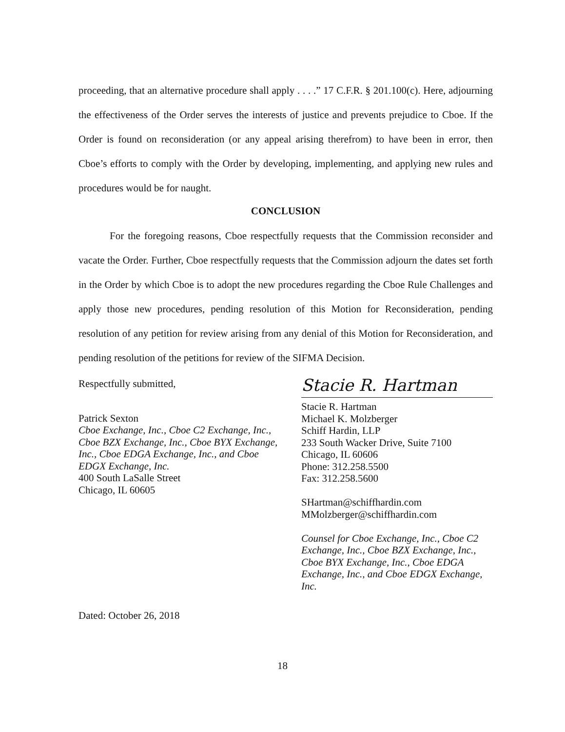proceeding, that an alternative procedure shall apply . . . .” 17 C.F.R. § 201.100(c). Here, adjourning the effectiveness of the Order serves the interests of justice and prevents prejudice to Cboe. If the Order is found on reconsideration (or any appeal arising therefrom) to have been in error, then Cboe’s efforts to comply with the Order by developing, implementing, and applying new rules and procedures would be for naught.
CONCLUSION
For the foregoing reasons, Cboe respectfully requests that the Commission reconsider and vacate the Order. Further, Cboe respectfully requests that the Commission adjourn the dates set forth in the Order by which Cboe is to adopt the new procedures regarding the Cboe Rule Challenges and apply those new procedures, pending resolution of this Motion for Reconsideration, pending resolution of any petition for review arising from any denial of this Motion for Reconsideration, and pending resolution of the petitions for review of the SIFMA Decision.
Respectfully submitted,
Patrick Sexton
Cboe Exchange, Inc., Cboe C2 Exchange, Inc., Cboe BZX Exchange, Inc., Cboe BYX Exchange, Inc., Cboe EDGA Exchange, Inc., and Cboe EDGX Exchange, Inc.
400 South LaSalle Street
Chicago, IL 60605
Stacie R. Hartman
Stacie R. Hartman
Michael K. Molzberger
Schiff Hardin, LLP
233 South Wacker Drive, Suite 7100
Chicago, IL 60606
Phone: 312.258.5500
Fax: 312.258.5600
SHartman@schiffhardin.com
MMolzberger@schiffhardin.com
Counsel for Cboe Exchange, Inc., Cboe C2 Exchange, Inc., Cboe BZX Exchange, Inc., Cboe BYX Exchange, Inc., Cboe EDGA Exchange, Inc., and Cboe EDGX Exchange, Inc.
Dated: October 26, 2018
18